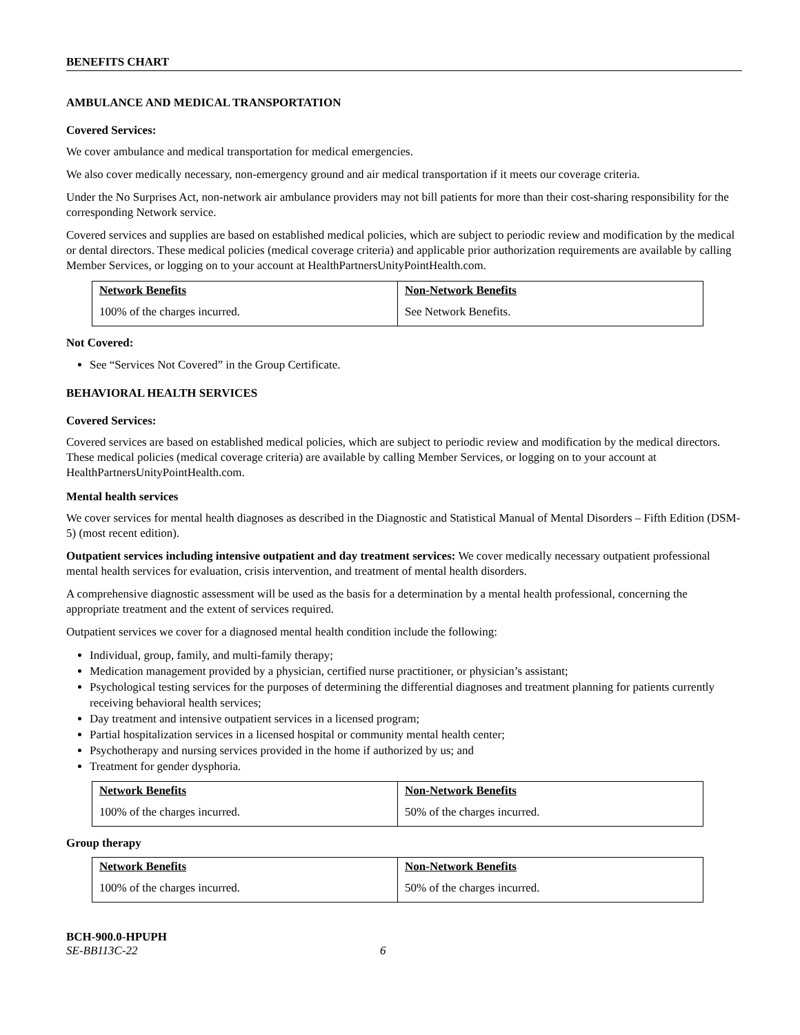BENEFITS CHART
AMBULANCE AND MEDICAL TRANSPORTATION
Covered Services:
We cover ambulance and medical transportation for medical emergencies.
We also cover medically necessary, non-emergency ground and air medical transportation if it meets our coverage criteria.
Under the No Surprises Act, non-network air ambulance providers may not bill patients for more than their cost-sharing responsibility for the corresponding Network service.
Covered services and supplies are based on established medical policies, which are subject to periodic review and modification by the medical or dental directors. These medical policies (medical coverage criteria) and applicable prior authorization requirements are available by calling Member Services, or logging on to your account at HealthPartnersUnityPointHealth.com.
| Network Benefits | Non-Network Benefits |
| --- | --- |
| 100% of the charges incurred. | See Network Benefits. |
Not Covered:
See “Services Not Covered” in the Group Certificate.
BEHAVIORAL HEALTH SERVICES
Covered Services:
Covered services are based on established medical policies, which are subject to periodic review and modification by the medical directors. These medical policies (medical coverage criteria) are available by calling Member Services, or logging on to your account at HealthPartnersUnityPointHealth.com.
Mental health services
We cover services for mental health diagnoses as described in the Diagnostic and Statistical Manual of Mental Disorders – Fifth Edition (DSM-5) (most recent edition).
Outpatient services including intensive outpatient and day treatment services: We cover medically necessary outpatient professional mental health services for evaluation, crisis intervention, and treatment of mental health disorders.
A comprehensive diagnostic assessment will be used as the basis for a determination by a mental health professional, concerning the appropriate treatment and the extent of services required.
Outpatient services we cover for a diagnosed mental health condition include the following:
Individual, group, family, and multi-family therapy;
Medication management provided by a physician, certified nurse practitioner, or physician’s assistant;
Psychological testing services for the purposes of determining the differential diagnoses and treatment planning for patients currently receiving behavioral health services;
Day treatment and intensive outpatient services in a licensed program;
Partial hospitalization services in a licensed hospital or community mental health center;
Psychotherapy and nursing services provided in the home if authorized by us; and
Treatment for gender dysphoria.
| Network Benefits | Non-Network Benefits |
| --- | --- |
| 100% of the charges incurred. | 50% of the charges incurred. |
Group therapy
| Network Benefits | Non-Network Benefits |
| --- | --- |
| 100% of the charges incurred. | 50% of the charges incurred. |
BCH-900.0-HPUPH
SE-BB113C-22 6